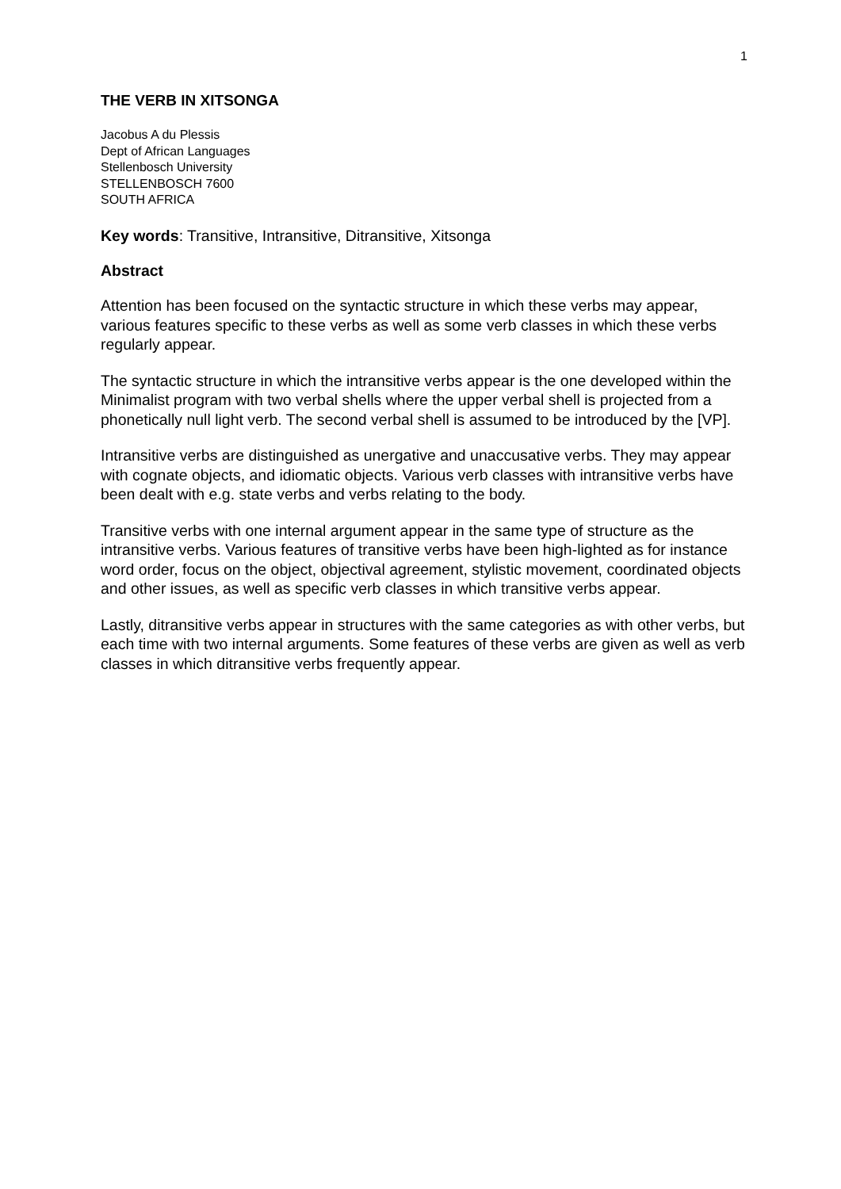1
THE VERB IN XITSONGA
Jacobus A du Plessis
Dept of African Languages
Stellenbosch University
STELLENBOSCH 7600
SOUTH AFRICA
Key words: Transitive, Intransitive, Ditransitive, Xitsonga
Abstract
Attention has been focused on the syntactic structure in which these verbs may appear, various features specific to these verbs as well as some verb classes in which these verbs regularly appear.
The syntactic structure in which the intransitive verbs appear is the one developed within the Minimalist program with two verbal shells where the upper verbal shell is projected from a phonetically null light verb. The second verbal shell is assumed to be introduced by the [VP].
Intransitive verbs are distinguished as unergative and unaccusative verbs. They may appear with cognate objects, and idiomatic objects. Various verb classes with intransitive verbs have been dealt with e.g. state verbs and verbs relating to the body.
Transitive verbs with one internal argument appear in the same type of structure as the intransitive verbs. Various features of transitive verbs have been high-lighted as for instance word order, focus on the object, objectival agreement, stylistic movement, coordinated objects and other issues, as well as specific verb classes in which transitive verbs appear.
Lastly, ditransitive verbs appear in structures with the same categories as with other verbs, but each time with two internal arguments. Some features of these verbs are given as well as verb classes in which ditransitive verbs frequently appear.